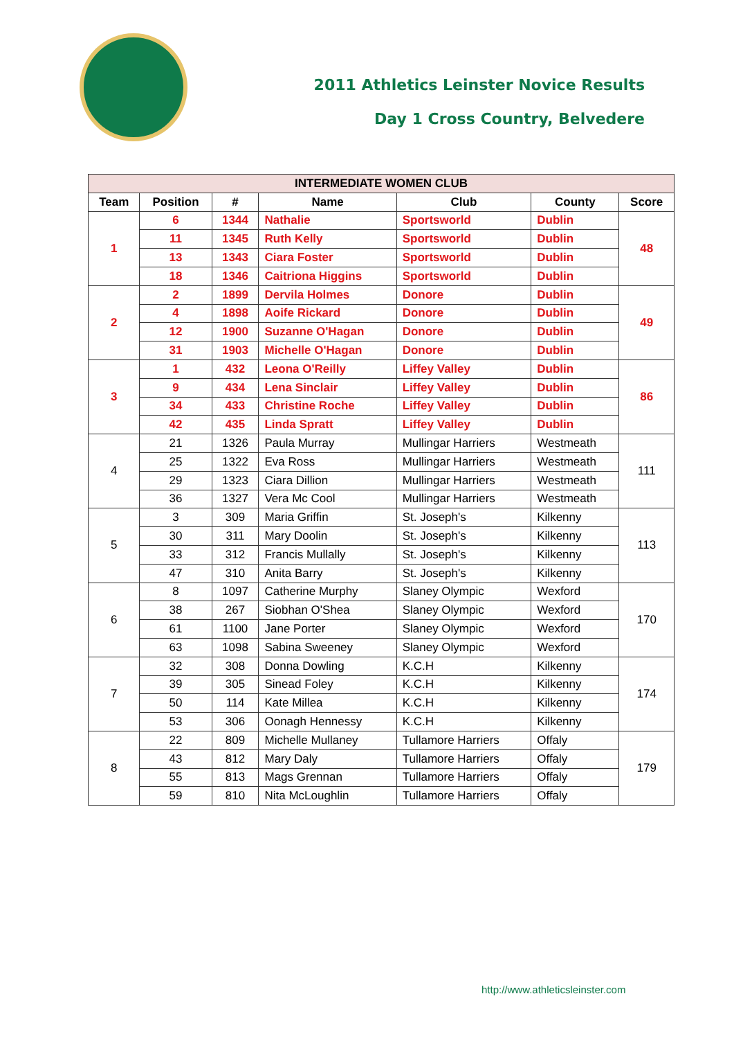2011 Athletics Leinster Novice Results
Day 1 Cross Country, Belvedere
| INTERMEDIATE WOMEN CLUB | | | | | | |
| --- | --- | --- | --- | --- | --- | --- |
| Team | Position | # | Name | Club | County | Score |
| 1 | 6 | 1344 | Nathalie | Sportsworld | Dublin | 48 |
| | 11 | 1345 | Ruth Kelly | Sportsworld | Dublin | |
| | 13 | 1343 | Ciara Foster | Sportsworld | Dublin | |
| | 18 | 1346 | Caitriona Higgins | Sportsworld | Dublin | |
| 2 | 2 | 1899 | Dervila Holmes | Donore | Dublin | 49 |
| | 4 | 1898 | Aoife Rickard | Donore | Dublin | |
| | 12 | 1900 | Suzanne O'Hagan | Donore | Dublin | |
| | 31 | 1903 | Michelle O'Hagan | Donore | Dublin | |
| 3 | 1 | 432 | Leona O'Reilly | Liffey Valley | Dublin | 86 |
| | 9 | 434 | Lena Sinclair | Liffey Valley | Dublin | |
| | 34 | 433 | Christine Roche | Liffey Valley | Dublin | |
| | 42 | 435 | Linda Spratt | Liffey Valley | Dublin | |
| 4 | 21 | 1326 | Paula Murray | Mullingar Harriers | Westmeath | 111 |
| | 25 | 1322 | Eva Ross | Mullingar Harriers | Westmeath | |
| | 29 | 1323 | Ciara Dillion | Mullingar Harriers | Westmeath | |
| | 36 | 1327 | Vera Mc Cool | Mullingar Harriers | Westmeath | |
| 5 | 3 | 309 | Maria Griffin | St. Joseph's | Kilkenny | 113 |
| | 30 | 311 | Mary Doolin | St. Joseph's | Kilkenny | |
| | 33 | 312 | Francis Mullally | St. Joseph's | Kilkenny | |
| | 47 | 310 | Anita Barry | St. Joseph's | Kilkenny | |
| 6 | 8 | 1097 | Catherine Murphy | Slaney Olympic | Wexford | 170 |
| | 38 | 267 | Siobhan O'Shea | Slaney Olympic | Wexford | |
| | 61 | 1100 | Jane Porter | Slaney Olympic | Wexford | |
| | 63 | 1098 | Sabina Sweeney | Slaney Olympic | Wexford | |
| 7 | 32 | 308 | Donna Dowling | K.C.H | Kilkenny | 174 |
| | 39 | 305 | Sinead Foley | K.C.H | Kilkenny | |
| | 50 | 114 | Kate Millea | K.C.H | Kilkenny | |
| | 53 | 306 | Oonagh Hennessy | K.C.H | Kilkenny | |
| 8 | 22 | 809 | Michelle Mullaney | Tullamore Harriers | Offaly | 179 |
| | 43 | 812 | Mary Daly | Tullamore Harriers | Offaly | |
| | 55 | 813 | Mags Grennan | Tullamore Harriers | Offaly | |
| | 59 | 810 | Nita McLoughlin | Tullamore Harriers | Offaly | |
http://www.athleticsleinster.com